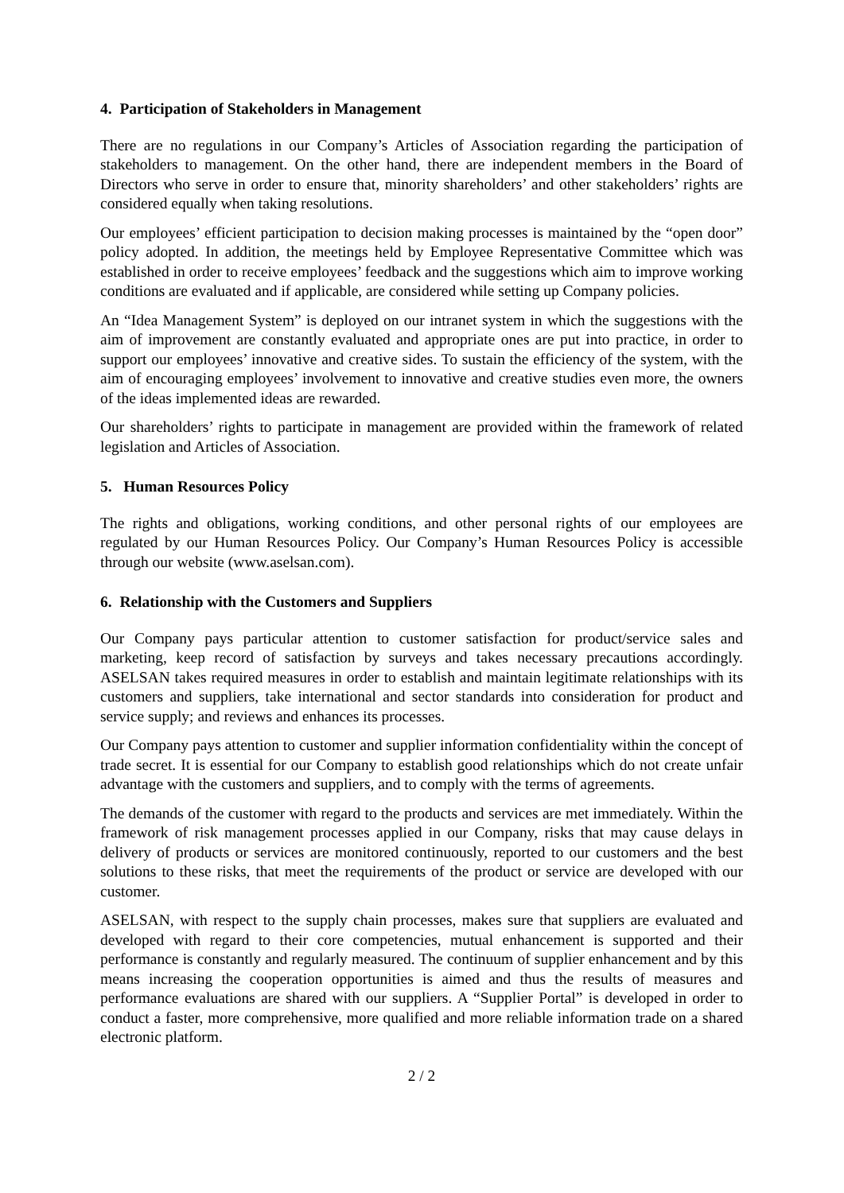4. Participation of Stakeholders in Management
There are no regulations in our Company’s Articles of Association regarding the participation of stakeholders to management. On the other hand, there are independent members in the Board of Directors who serve in order to ensure that, minority shareholders’ and other stakeholders’ rights are considered equally when taking resolutions.
Our employees’ efficient participation to decision making processes is maintained by the “open door” policy adopted. In addition, the meetings held by Employee Representative Committee which was established in order to receive employees’ feedback and the suggestions which aim to improve working conditions are evaluated and if applicable, are considered while setting up Company policies.
An “Idea Management System” is deployed on our intranet system in which the suggestions with the aim of improvement are constantly evaluated and appropriate ones are put into practice, in order to support our employees’ innovative and creative sides. To sustain the efficiency of the system, with the aim of encouraging employees’ involvement to innovative and creative studies even more, the owners of the ideas implemented ideas are rewarded.
Our shareholders’ rights to participate in management are provided within the framework of related legislation and Articles of Association.
5. Human Resources Policy
The rights and obligations, working conditions, and other personal rights of our employees are regulated by our Human Resources Policy. Our Company’s Human Resources Policy is accessible through our website (www.aselsan.com).
6. Relationship with the Customers and Suppliers
Our Company pays particular attention to customer satisfaction for product/service sales and marketing, keep record of satisfaction by surveys and takes necessary precautions accordingly. ASELSAN takes required measures in order to establish and maintain legitimate relationships with its customers and suppliers, take international and sector standards into consideration for product and service supply; and reviews and enhances its processes.
Our Company pays attention to customer and supplier information confidentiality within the concept of trade secret. It is essential for our Company to establish good relationships which do not create unfair advantage with the customers and suppliers, and to comply with the terms of agreements.
The demands of the customer with regard to the products and services are met immediately. Within the framework of risk management processes applied in our Company, risks that may cause delays in delivery of products or services are monitored continuously, reported to our customers and the best solutions to these risks, that meet the requirements of the product or service are developed with our customer.
ASELSAN, with respect to the supply chain processes, makes sure that suppliers are evaluated and developed with regard to their core competencies, mutual enhancement is supported and their performance is constantly and regularly measured. The continuum of supplier enhancement and by this means increasing the cooperation opportunities is aimed and thus the results of measures and performance evaluations are shared with our suppliers. A “Supplier Portal” is developed in order to conduct a faster, more comprehensive, more qualified and more reliable information trade on a shared electronic platform.
2 / 2